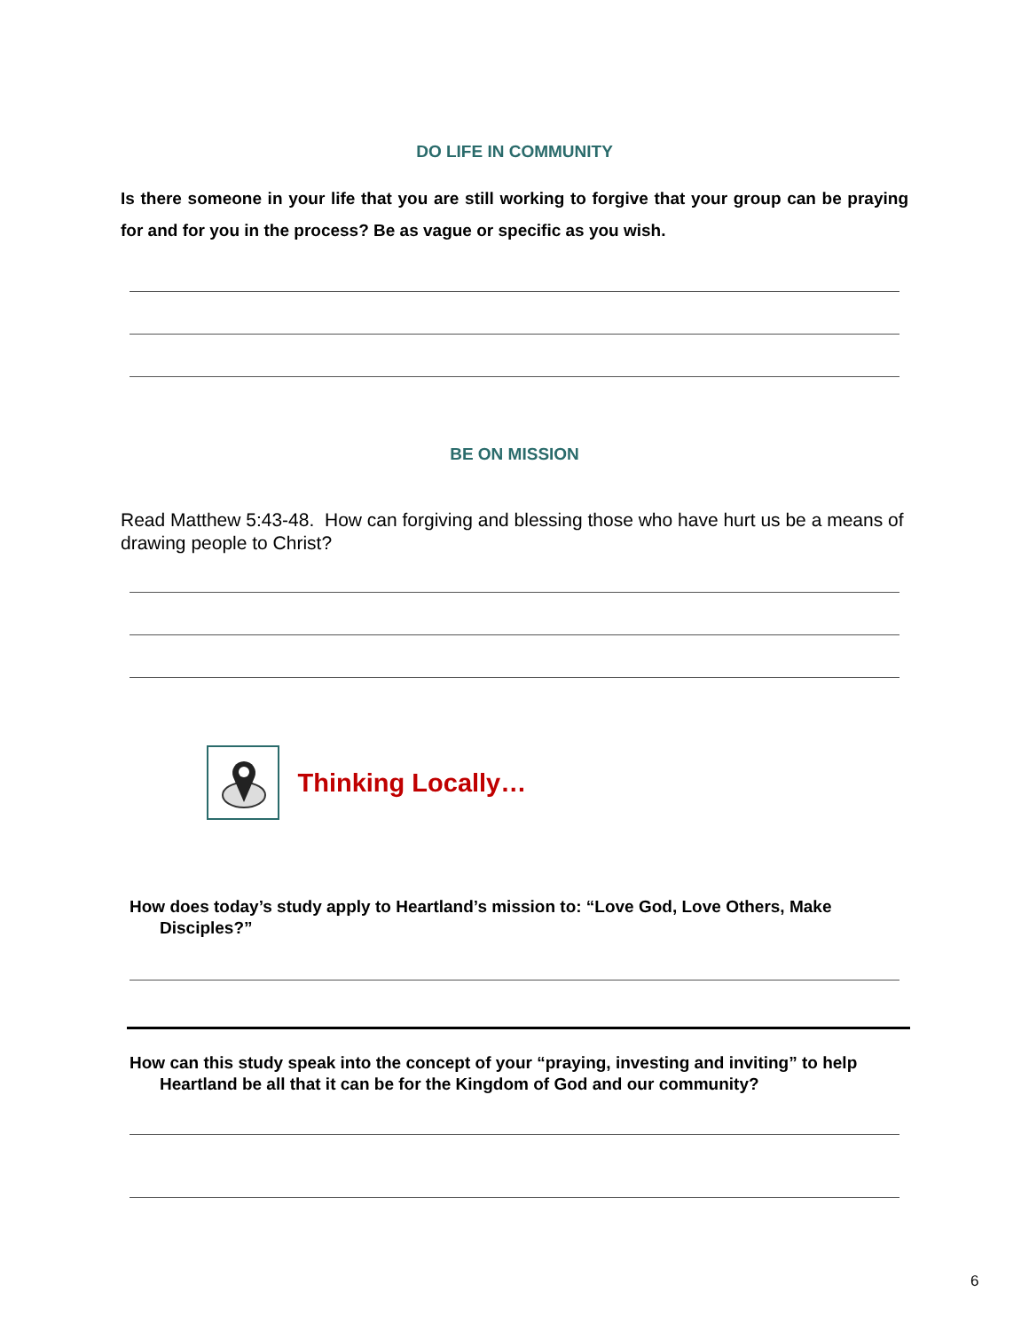DO LIFE IN COMMUNITY
Is there someone in your life that you are still working to forgive that your group can be praying for and for you in the process? Be as vague or specific as you wish.
BE ON MISSION
Read Matthew 5:43-48. How can forgiving and blessing those who have hurt us be a means of drawing people to Christ?
Thinking Locally…
How does today’s study apply to Heartland’s mission to: “Love God, Love Others, Make Disciples?”
How can this study speak into the concept of your “praying, investing and inviting” to help Heartland be all that it can be for the Kingdom of God and our community?
6